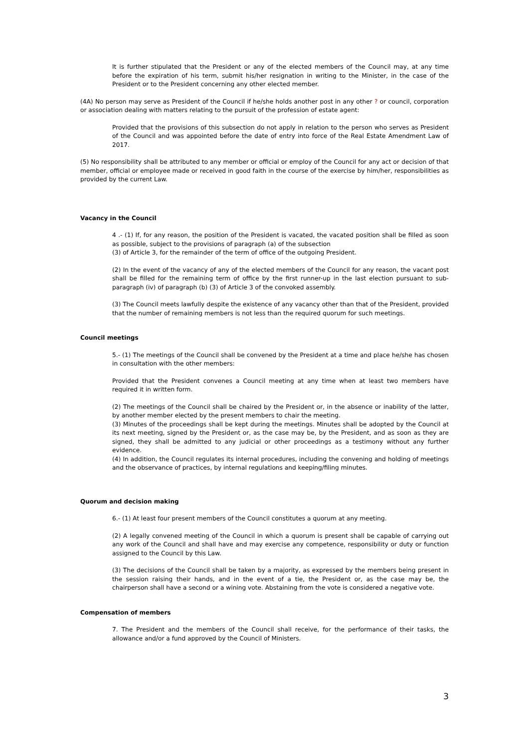It is further stipulated that the President or any of the elected members of the Council may, at any time before the expiration of his term, submit his/her resignation in writing to the Minister, in the case of the President or to the President concerning any other elected member.
(4A) No person may serve as President of the Council if he/she holds another post in any other ? or council, corporation or association dealing with matters relating to the pursuit of the profession of estate agent:
Provided that the provisions of this subsection do not apply in relation to the person who serves as President of the Council and was appointed before the date of entry into force of the Real Estate Amendment Law of 2017.
(5) No responsibility shall be attributed to any member or official or employ of the Council for any act or decision of that member, official or employee made or received in good faith in the course of the exercise by him/her, responsibilities as provided by the current Law.
Vacancy in the Council
4 .- (1) If, for any reason, the position of the President is vacated, the vacated position shall be filled as soon as possible, subject to the provisions of paragraph (a) of the subsection
(3) of Article 3, for the remainder of the term of office of the outgoing President.
(2) In the event of the vacancy of any of the elected members of the Council for any reason, the vacant post shall be filled for the remaining term of office by the first runner-up in the last election pursuant to sub-paragraph (iv) of paragraph (b) (3) of Article 3 of the convoked assembly.
(3) The Council meets lawfully despite the existence of any vacancy other than that of the President, provided that the number of remaining members is not less than the required quorum for such meetings.
Council meetings
5.- (1) The meetings of the Council shall be convened by the President at a time and place he/she has chosen in consultation with the other members:
Provided that the President convenes a Council meeting at any time when at least two members have required it in written form.
(2) The meetings of the Council shall be chaired by the President or, in the absence or inability of the latter, by another member elected by the present members to chair the meeting.
(3) Minutes of the proceedings shall be kept during the meetings. Minutes shall be adopted by the Council at its next meeting, signed by the President or, as the case may be, by the President, and as soon as they are signed, they shall be admitted to any judicial or other proceedings as a testimony without any further evidence.
(4) In addition, the Council regulates its internal procedures, including the convening and holding of meetings and the observance of practices, by internal regulations and keeping/filing minutes.
Quorum and decision making
6.- (1) At least four present members of the Council constitutes a quorum at any meeting.
(2) A legally convened meeting of the Council in which a quorum is present shall be capable of carrying out any work of the Council and shall have and may exercise any competence, responsibility or duty or function assigned to the Council by this Law.
(3) The decisions of the Council shall be taken by a majority, as expressed by the members being present in the session raising their hands, and in the event of a tie, the President or, as the case may be, the chairperson shall have a second or a wining vote. Abstaining from the vote is considered a negative vote.
Compensation of members
7. The President and the members of the Council shall receive, for the performance of their tasks, the allowance and/or a fund approved by the Council of Ministers.
3